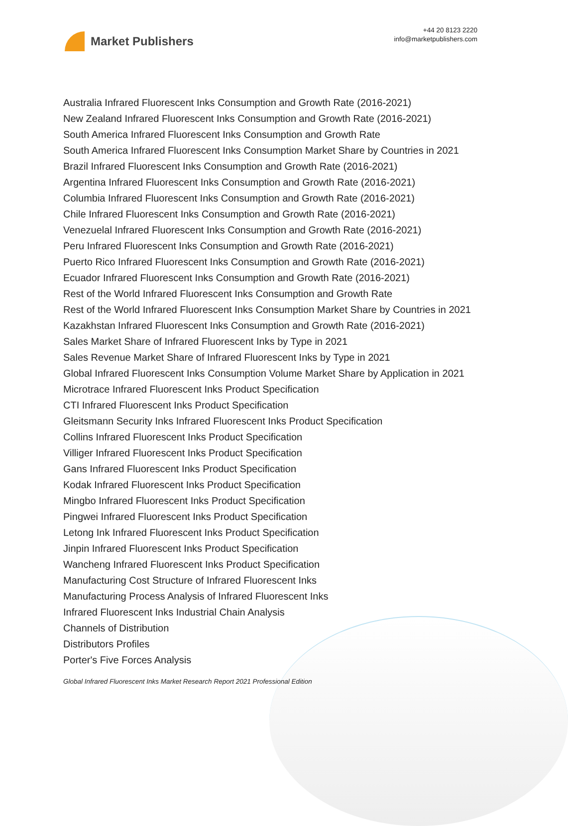Market Publishers
+44 20 8123 2220
info@marketpublishers.com
Australia Infrared Fluorescent Inks Consumption and Growth Rate (2016-2021)
New Zealand Infrared Fluorescent Inks Consumption and Growth Rate (2016-2021)
South America Infrared Fluorescent Inks Consumption and Growth Rate
South America Infrared Fluorescent Inks Consumption Market Share by Countries in 2021
Brazil Infrared Fluorescent Inks Consumption and Growth Rate (2016-2021)
Argentina Infrared Fluorescent Inks Consumption and Growth Rate (2016-2021)
Columbia Infrared Fluorescent Inks Consumption and Growth Rate (2016-2021)
Chile Infrared Fluorescent Inks Consumption and Growth Rate (2016-2021)
Venezuelal Infrared Fluorescent Inks Consumption and Growth Rate (2016-2021)
Peru Infrared Fluorescent Inks Consumption and Growth Rate (2016-2021)
Puerto Rico Infrared Fluorescent Inks Consumption and Growth Rate (2016-2021)
Ecuador Infrared Fluorescent Inks Consumption and Growth Rate (2016-2021)
Rest of the World Infrared Fluorescent Inks Consumption and Growth Rate
Rest of the World Infrared Fluorescent Inks Consumption Market Share by Countries in 2021
Kazakhstan Infrared Fluorescent Inks Consumption and Growth Rate (2016-2021)
Sales Market Share of Infrared Fluorescent Inks by Type in 2021
Sales Revenue Market Share of Infrared Fluorescent Inks by Type in 2021
Global Infrared Fluorescent Inks Consumption Volume Market Share by Application in 2021
Microtrace Infrared Fluorescent Inks Product Specification
CTI Infrared Fluorescent Inks Product Specification
Gleitsmann Security Inks Infrared Fluorescent Inks Product Specification
Collins Infrared Fluorescent Inks Product Specification
Villiger Infrared Fluorescent Inks Product Specification
Gans Infrared Fluorescent Inks Product Specification
Kodak Infrared Fluorescent Inks Product Specification
Mingbo Infrared Fluorescent Inks Product Specification
Pingwei Infrared Fluorescent Inks Product Specification
Letong Ink Infrared Fluorescent Inks Product Specification
Jinpin Infrared Fluorescent Inks Product Specification
Wancheng Infrared Fluorescent Inks Product Specification
Manufacturing Cost Structure of Infrared Fluorescent Inks
Manufacturing Process Analysis of Infrared Fluorescent Inks
Infrared Fluorescent Inks Industrial Chain Analysis
Channels of Distribution
Distributors Profiles
Porter's Five Forces Analysis
Global Infrared Fluorescent Inks Market Research Report 2021 Professional Edition